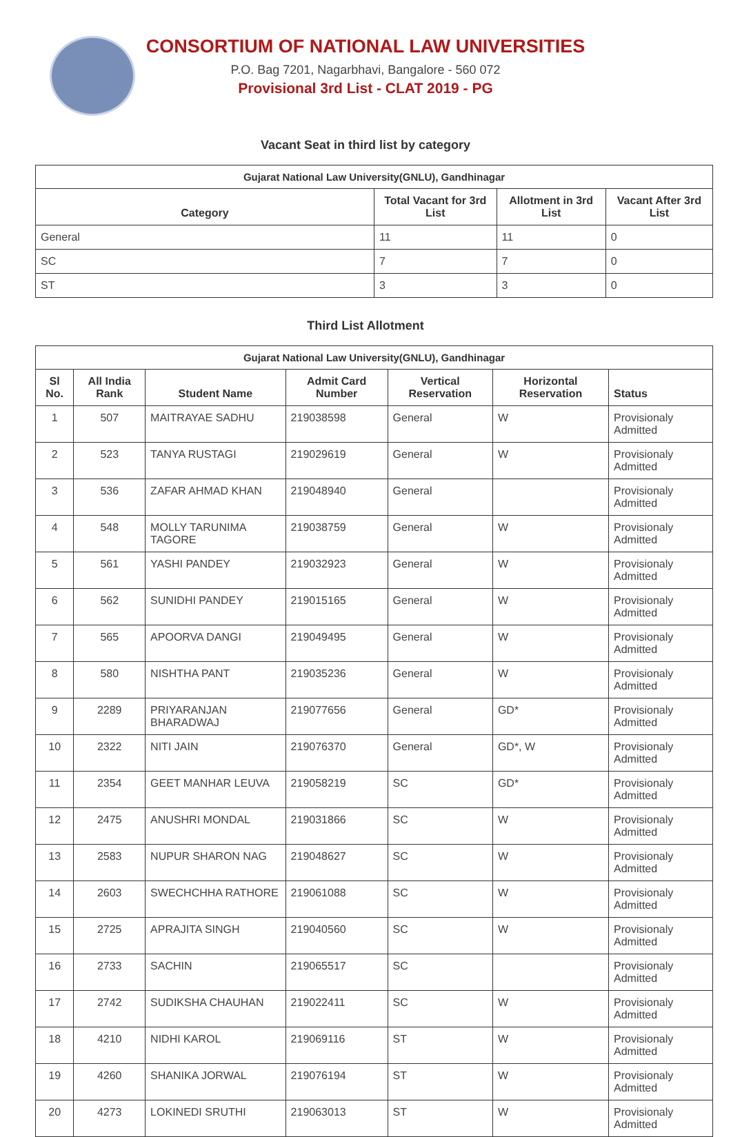CONSORTIUM OF NATIONAL LAW UNIVERSITIES
P.O. Bag 7201, Nagarbhavi, Bangalore - 560 072
Provisional 3rd List - CLAT 2019 - PG
Vacant Seat in third list by category
| Gujarat National Law University(GNLU), Gandhinagar | | | |
| --- | --- | --- | --- |
| Category | Total Vacant for 3rd List | Allotment in 3rd List | Vacant After 3rd List |
| General | 11 | 11 | 0 |
| SC | 7 | 7 | 0 |
| ST | 3 | 3 | 0 |
Third List Allotment
| Gujarat National Law University(GNLU), Gandhinagar | | | | | | |
| --- | --- | --- | --- | --- | --- | --- |
| Sl No. | All India Rank | Student Name | Admit Card Number | Vertical Reservation | Horizontal Reservation | Status |
| 1 | 507 | MAITRAYAE SADHU | 219038598 | General | W | Provisionaly Admitted |
| 2 | 523 | TANYA RUSTAGI | 219029619 | General | W | Provisionaly Admitted |
| 3 | 536 | ZAFAR AHMAD KHAN | 219048940 | General | | Provisionaly Admitted |
| 4 | 548 | MOLLY TARUNIMA TAGORE | 219038759 | General | W | Provisionaly Admitted |
| 5 | 561 | YASHI PANDEY | 219032923 | General | W | Provisionaly Admitted |
| 6 | 562 | SUNIDHI PANDEY | 219015165 | General | W | Provisionaly Admitted |
| 7 | 565 | APOORVA DANGI | 219049495 | General | W | Provisionaly Admitted |
| 8 | 580 | NISHTHA PANT | 219035236 | General | W | Provisionaly Admitted |
| 9 | 2289 | PRIYARANJAN BHARADWAJ | 219077656 | General | GD* | Provisionaly Admitted |
| 10 | 2322 | NITI JAIN | 219076370 | General | GD*, W | Provisionaly Admitted |
| 11 | 2354 | GEET MANHAR LEUVA | 219058219 | SC | GD* | Provisionaly Admitted |
| 12 | 2475 | ANUSHRI MONDAL | 219031866 | SC | W | Provisionaly Admitted |
| 13 | 2583 | NUPUR SHARON NAG | 219048627 | SC | W | Provisionaly Admitted |
| 14 | 2603 | SWECHCHHA RATHORE | 219061088 | SC | W | Provisionaly Admitted |
| 15 | 2725 | APRAJITA SINGH | 219040560 | SC | W | Provisionaly Admitted |
| 16 | 2733 | SACHIN | 219065517 | SC | | Provisionaly Admitted |
| 17 | 2742 | SUDIKSHA CHAUHAN | 219022411 | SC | W | Provisionaly Admitted |
| 18 | 4210 | NIDHI KAROL | 219069116 | ST | W | Provisionaly Admitted |
| 19 | 4260 | SHANIKA JORWAL | 219076194 | ST | W | Provisionaly Admitted |
| 20 | 4273 | LOKINEDI SRUTHI | 219063013 | ST | W | Provisionaly Admitted |